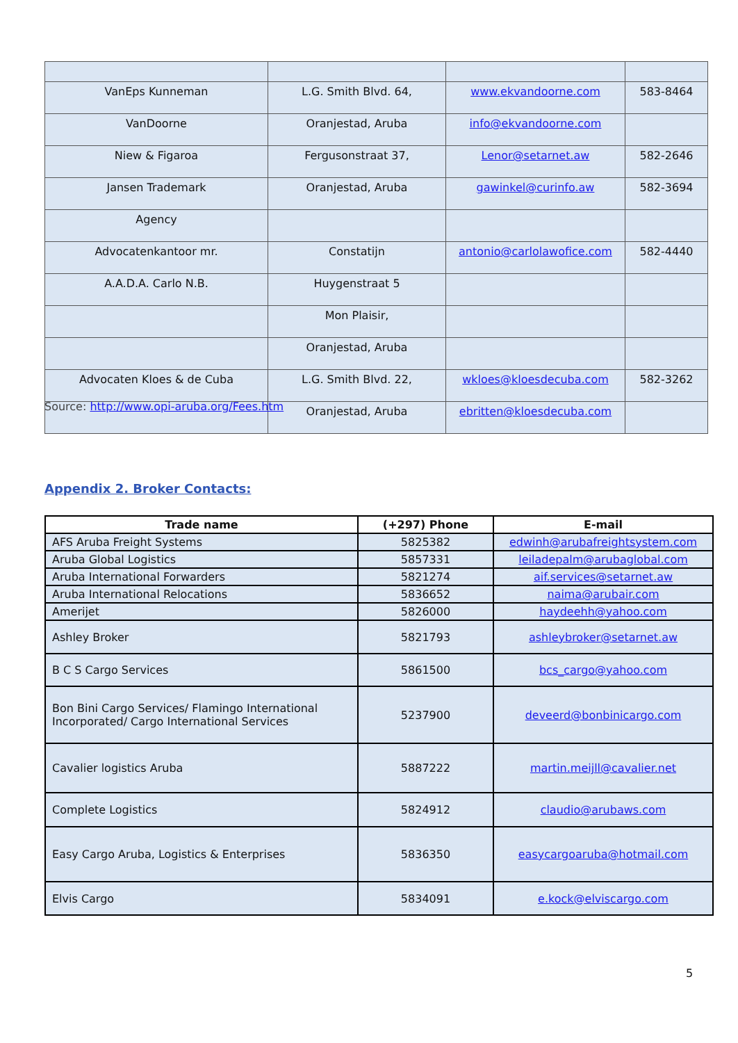| VanEps Kunneman | L.G. Smith Blvd. 64, | www.ekvandoorne.com | 583-8464 |
| VanDoorne | Oranjestad, Aruba | info@ekvandoorne.com | |
| Niew & Figaroa | Fergusonstraat 37, | Lenor@setarnet.aw | 582-2646 |
| Jansen Trademark | Oranjestad, Aruba | gawinkel@curinfo.aw | 582-3694 |
| Agency | | | |
| Advocatenkantoor mr. | Constatijn | antonio@carlolawofice.com | 582-4440 |
| A.A.D.A. Carlo N.B. | Huygenstraat 5 | | |
| | Mon Plaisir, | | |
| | Oranjestad, Aruba | | |
| Advocaten Kloes & de Cuba | L.G. Smith Blvd. 22, | wkloes@kloesdecuba.com | 582-3262 |
| | Oranjestad, Aruba | ebritten@kloesdecuba.com | |
Source: http://www.opi-aruba.org/Fees.htm
Appendix 2. Broker Contacts:
| Trade name | (+297) Phone | E-mail |
| --- | --- | --- |
| AFS Aruba Freight Systems | 5825382 | edwinh@arubafreightsystem.com |
| Aruba Global Logistics | 5857331 | leiladepalm@arubaglobal.com |
| Aruba International Forwarders | 5821274 | aif.services@setarnet.aw |
| Aruba International Relocations | 5836652 | naima@arubair.com |
| Amerijet | 5826000 | haydeehh@yahoo.com |
| Ashley Broker | 5821793 | ashleybroker@setarnet.aw |
| B C S Cargo Services | 5861500 | bcs_cargo@yahoo.com |
| Bon Bini Cargo Services/ Flamingo International Incorporated/ Cargo International Services | 5237900 | deveerd@bonbinicargo.com |
| Cavalier logistics Aruba | 5887222 | martin.meijll@cavalier.net |
| Complete Logistics | 5824912 | claudio@arubaws.com |
| Easy Cargo Aruba, Logistics & Enterprises | 5836350 | easycargoaruba@hotmail.com |
| Elvis Cargo | 5834091 | e.kock@elviscargo.com |
5